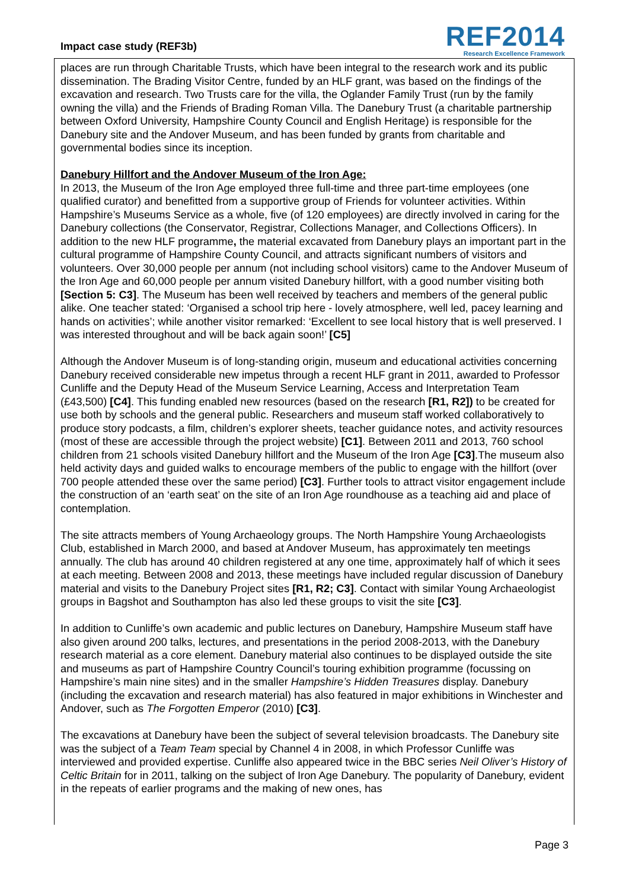Impact case study (REF3b)
REF2014
Research Excellence Framework
places are run through Charitable Trusts, which have been integral to the research work and its public dissemination. The Brading Visitor Centre, funded by an HLF grant, was based on the findings of the excavation and research. Two Trusts care for the villa, the Oglander Family Trust (run by the family owning the villa) and the Friends of Brading Roman Villa. The Danebury Trust (a charitable partnership between Oxford University, Hampshire County Council and English Heritage) is responsible for the Danebury site and the Andover Museum, and has been funded by grants from charitable and governmental bodies since its inception.
Danebury Hillfort and the Andover Museum of the Iron Age:
In 2013, the Museum of the Iron Age employed three full-time and three part-time employees (one qualified curator) and benefitted from a supportive group of Friends for volunteer activities. Within Hampshire’s Museums Service as a whole, five (of 120 employees) are directly involved in caring for the Danebury collections (the Conservator, Registrar, Collections Manager, and Collections Officers). In addition to the new HLF programme, the material excavated from Danebury plays an important part in the cultural programme of Hampshire County Council, and attracts significant numbers of visitors and volunteers. Over 30,000 people per annum (not including school visitors) came to the Andover Museum of the Iron Age and 60,000 people per annum visited Danebury hillfort, with a good number visiting both [Section 5: C3]. The Museum has been well received by teachers and members of the general public alike. One teacher stated: ‘Organised a school trip here - lovely atmosphere, well led, pacey learning and hands on activities’; while another visitor remarked: ‘Excellent to see local history that is well preserved. I was interested throughout and will be back again soon!’ [C5]
Although the Andover Museum is of long-standing origin, museum and educational activities concerning Danebury received considerable new impetus through a recent HLF grant in 2011, awarded to Professor Cunliffe and the Deputy Head of the Museum Service Learning, Access and Interpretation Team (£43,500) [C4]. This funding enabled new resources (based on the research [R1, R2]) to be created for use both by schools and the general public. Researchers and museum staff worked collaboratively to produce story podcasts, a film, children’s explorer sheets, teacher guidance notes, and activity resources (most of these are accessible through the project website) [C1]. Between 2011 and 2013, 760 school children from 21 schools visited Danebury hillfort and the Museum of the Iron Age [C3].The museum also held activity days and guided walks to encourage members of the public to engage with the hillfort (over 700 people attended these over the same period) [C3]. Further tools to attract visitor engagement include the construction of an ‘earth seat’ on the site of an Iron Age roundhouse as a teaching aid and place of contemplation.
The site attracts members of Young Archaeology groups. The North Hampshire Young Archaeologists Club, established in March 2000, and based at Andover Museum, has approximately ten meetings annually. The club has around 40 children registered at any one time, approximately half of which it sees at each meeting. Between 2008 and 2013, these meetings have included regular discussion of Danebury material and visits to the Danebury Project sites [R1, R2; C3]. Contact with similar Young Archaeologist groups in Bagshot and Southampton has also led these groups to visit the site [C3].
In addition to Cunliffe’s own academic and public lectures on Danebury, Hampshire Museum staff have also given around 200 talks, lectures, and presentations in the period 2008-2013, with the Danebury research material as a core element. Danebury material also continues to be displayed outside the site and museums as part of Hampshire Country Council’s touring exhibition programme (focussing on Hampshire’s main nine sites) and in the smaller Hampshire’s Hidden Treasures display. Danebury (including the excavation and research material) has also featured in major exhibitions in Winchester and Andover, such as The Forgotten Emperor (2010) [C3].
The excavations at Danebury have been the subject of several television broadcasts. The Danebury site was the subject of a Team Team special by Channel 4 in 2008, in which Professor Cunliffe was interviewed and provided expertise. Cunliffe also appeared twice in the BBC series Neil Oliver’s History of Celtic Britain for in 2011, talking on the subject of Iron Age Danebury. The popularity of Danebury, evident in the repeats of earlier programs and the making of new ones, has
Page 3